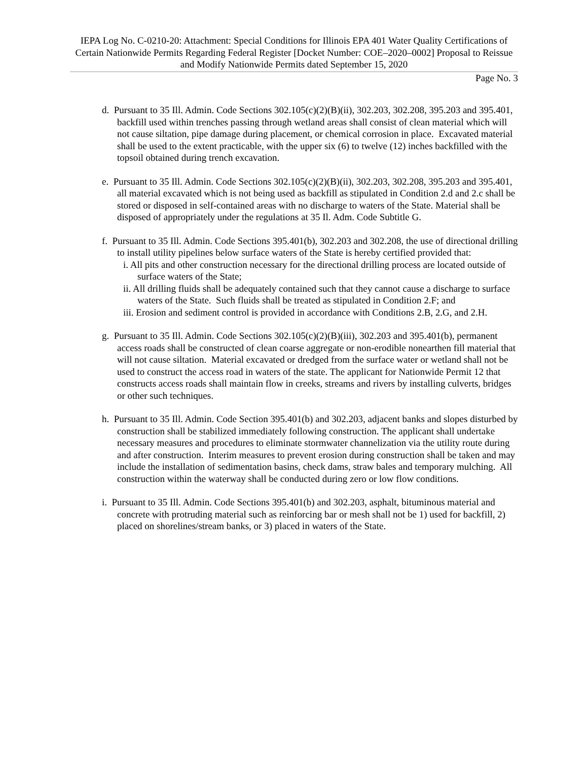IEPA Log No. C-0210-20: Attachment: Special Conditions for Illinois EPA 401 Water Quality Certifications of Certain Nationwide Permits Regarding Federal Register [Docket Number: COE–2020–0002] Proposal to Reissue and Modify Nationwide Permits dated September 15, 2020
Page No. 3
d. Pursuant to 35 Ill. Admin. Code Sections 302.105(c)(2)(B)(ii), 302.203, 302.208, 395.203 and 395.401, backfill used within trenches passing through wetland areas shall consist of clean material which will not cause siltation, pipe damage during placement, or chemical corrosion in place. Excavated material shall be used to the extent practicable, with the upper six (6) to twelve (12) inches backfilled with the topsoil obtained during trench excavation.
e. Pursuant to 35 Ill. Admin. Code Sections 302.105(c)(2)(B)(ii), 302.203, 302.208, 395.203 and 395.401, all material excavated which is not being used as backfill as stipulated in Condition 2.d and 2.c shall be stored or disposed in self-contained areas with no discharge to waters of the State. Material shall be disposed of appropriately under the regulations at 35 Il. Adm. Code Subtitle G.
f. Pursuant to 35 Ill. Admin. Code Sections 395.401(b), 302.203 and 302.208, the use of directional drilling to install utility pipelines below surface waters of the State is hereby certified provided that:
i. All pits and other construction necessary for the directional drilling process are located outside of surface waters of the State;
ii. All drilling fluids shall be adequately contained such that they cannot cause a discharge to surface waters of the State. Such fluids shall be treated as stipulated in Condition 2.F; and
iii. Erosion and sediment control is provided in accordance with Conditions 2.B, 2.G, and 2.H.
g. Pursuant to 35 Ill. Admin. Code Sections 302.105(c)(2)(B)(iii), 302.203 and 395.401(b), permanent access roads shall be constructed of clean coarse aggregate or non-erodible nonearthen fill material that will not cause siltation. Material excavated or dredged from the surface water or wetland shall not be used to construct the access road in waters of the state. The applicant for Nationwide Permit 12 that constructs access roads shall maintain flow in creeks, streams and rivers by installing culverts, bridges or other such techniques.
h. Pursuant to 35 Ill. Admin. Code Section 395.401(b) and 302.203, adjacent banks and slopes disturbed by construction shall be stabilized immediately following construction. The applicant shall undertake necessary measures and procedures to eliminate stormwater channelization via the utility route during and after construction. Interim measures to prevent erosion during construction shall be taken and may include the installation of sedimentation basins, check dams, straw bales and temporary mulching. All construction within the waterway shall be conducted during zero or low flow conditions.
i. Pursuant to 35 Ill. Admin. Code Sections 395.401(b) and 302.203, asphalt, bituminous material and concrete with protruding material such as reinforcing bar or mesh shall not be 1) used for backfill, 2) placed on shorelines/stream banks, or 3) placed in waters of the State.